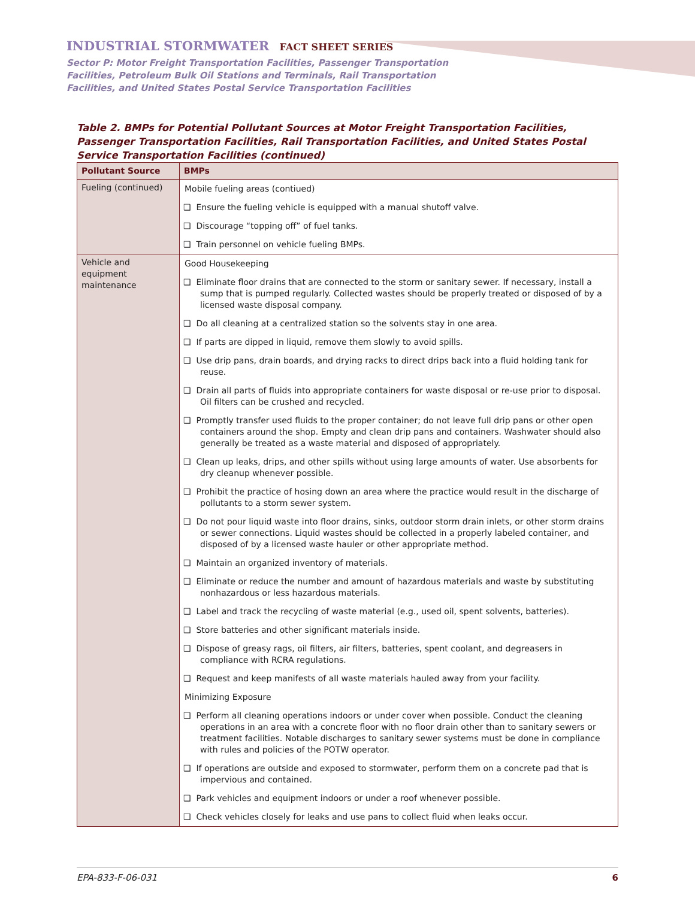INDUSTRIAL STORMWATER FACT SHEET SERIES
Sector P: Motor Freight Transportation Facilities, Passenger Transportation
Facilities, Petroleum Bulk Oil Stations and Terminals, Rail Transportation
Facilities, and United States Postal Service Transportation Facilities
Table 2. BMPs for Potential Pollutant Sources at Motor Freight Transportation Facilities, Passenger Transportation Facilities, Rail Transportation Facilities, and United States Postal Service Transportation Facilities (continued)
| Pollutant Source | BMPs |
| --- | --- |
| Fueling (continued) | Mobile fueling areas (contiued) |
| | ❑ Ensure the fueling vehicle is equipped with a manual shutoff valve. |
| | ❑ Discourage “topping off” of fuel tanks. |
| | ❑ Train personnel on vehicle fueling BMPs. |
| Vehicle and equipment maintenance | Good Housekeeping |
| | ❑ Eliminate floor drains that are connected to the storm or sanitary sewer. If necessary, install a sump that is pumped regularly. Collected wastes should be properly treated or disposed of by a licensed waste disposal company. |
| | ❑ Do all cleaning at a centralized station so the solvents stay in one area. |
| | ❑ If parts are dipped in liquid, remove them slowly to avoid spills. |
| | ❑ Use drip pans, drain boards, and drying racks to direct drips back into a fluid holding tank for reuse. |
| | ❑ Drain all parts of fluids into appropriate containers for waste disposal or re-use prior to disposal. Oil filters can be crushed and recycled. |
| | ❑ Promptly transfer used fluids to the proper container; do not leave full drip pans or other open containers around the shop. Empty and clean drip pans and containers. Washwater should also generally be treated as a waste material and disposed of appropriately. |
| | ❑ Clean up leaks, drips, and other spills without using large amounts of water. Use absorbents for dry cleanup whenever possible. |
| | ❑ Prohibit the practice of hosing down an area where the practice would result in the discharge of pollutants to a storm sewer system. |
| | ❑ Do not pour liquid waste into floor drains, sinks, outdoor storm drain inlets, or other storm drains or sewer connections. Liquid wastes should be collected in a properly labeled container, and disposed of by a licensed waste hauler or other appropriate method. |
| | ❑ Maintain an organized inventory of materials. |
| | ❑ Eliminate or reduce the number and amount of hazardous materials and waste by substituting nonhazardous or less hazardous materials. |
| | ❑ Label and track the recycling of waste material (e.g., used oil, spent solvents, batteries). |
| | ❑ Store batteries and other significant materials inside. |
| | ❑ Dispose of greasy rags, oil filters, air filters, batteries, spent coolant, and degreasers in compliance with RCRA regulations. |
| | ❑ Request and keep manifests of all waste materials hauled away from your facility. |
| | Minimizing Exposure |
| | ❑ Perform all cleaning operations indoors or under cover when possible. Conduct the cleaning operations in an area with a concrete floor with no floor drain other than to sanitary sewers or treatment facilities. Notable discharges to sanitary sewer systems must be done in compliance with rules and policies of the POTW operator. |
| | ❑ If operations are outside and exposed to stormwater, perform them on a concrete pad that is impervious and contained. |
| | ❑ Park vehicles and equipment indoors or under a roof whenever possible. |
| | ❑ Check vehicles closely for leaks and use pans to collect fluid when leaks occur. |
EPA-833-F-06-031 6